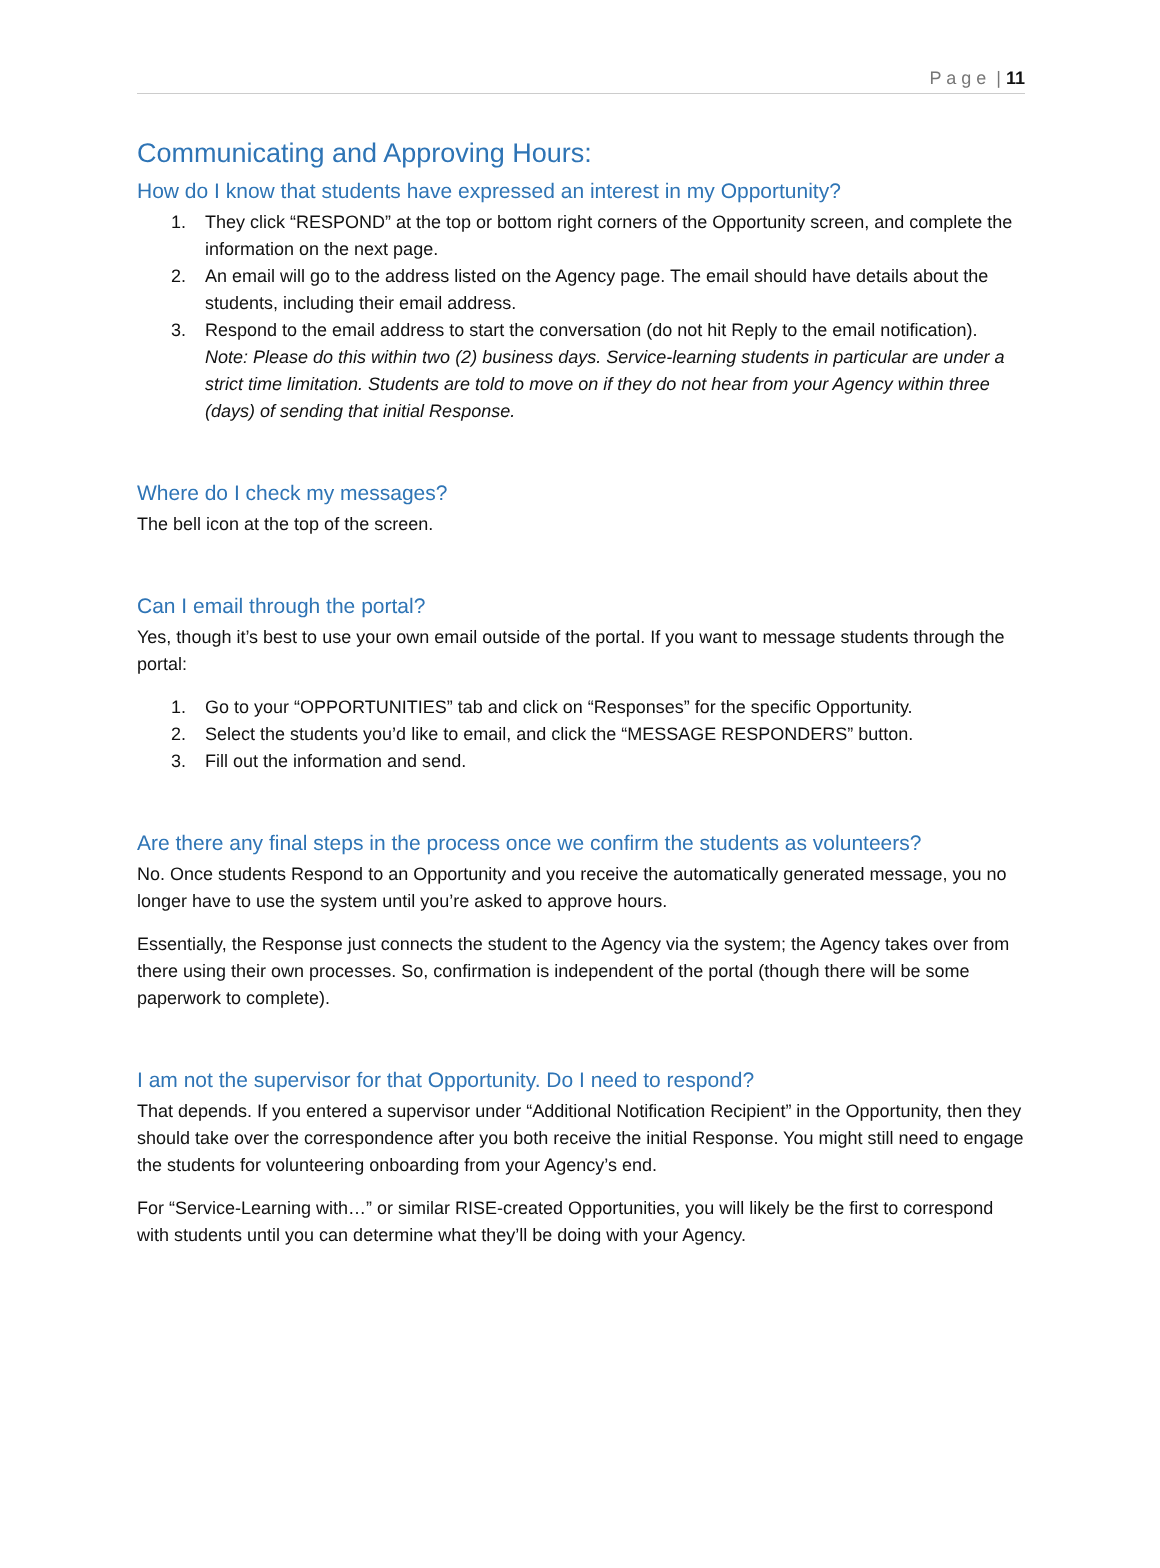P a g e | 11
Communicating and Approving Hours:
How do I know that students have expressed an interest in my Opportunity?
1. They click “RESPOND” at the top or bottom right corners of the Opportunity screen, and complete the information on the next page.
2. An email will go to the address listed on the Agency page. The email should have details about the students, including their email address.
3. Respond to the email address to start the conversation (do not hit Reply to the email notification). Note: Please do this within two (2) business days. Service-learning students in particular are under a strict time limitation. Students are told to move on if they do not hear from your Agency within three (days) of sending that initial Response.
Where do I check my messages?
The bell icon at the top of the screen.
Can I email through the portal?
Yes, though it’s best to use your own email outside of the portal. If you want to message students through the portal:
1. Go to your “OPPORTUNITIES” tab and click on “Responses” for the specific Opportunity.
2. Select the students you’d like to email, and click the “MESSAGE RESPONDERS” button.
3. Fill out the information and send.
Are there any final steps in the process once we confirm the students as volunteers?
No. Once students Respond to an Opportunity and you receive the automatically generated message, you no longer have to use the system until you’re asked to approve hours.
Essentially, the Response just connects the student to the Agency via the system; the Agency takes over from there using their own processes. So, confirmation is independent of the portal (though there will be some paperwork to complete).
I am not the supervisor for that Opportunity. Do I need to respond?
That depends. If you entered a supervisor under “Additional Notification Recipient” in the Opportunity, then they should take over the correspondence after you both receive the initial Response. You might still need to engage the students for volunteering onboarding from your Agency’s end.
For “Service-Learning with…” or similar RISE-created Opportunities, you will likely be the first to correspond with students until you can determine what they’ll be doing with your Agency.